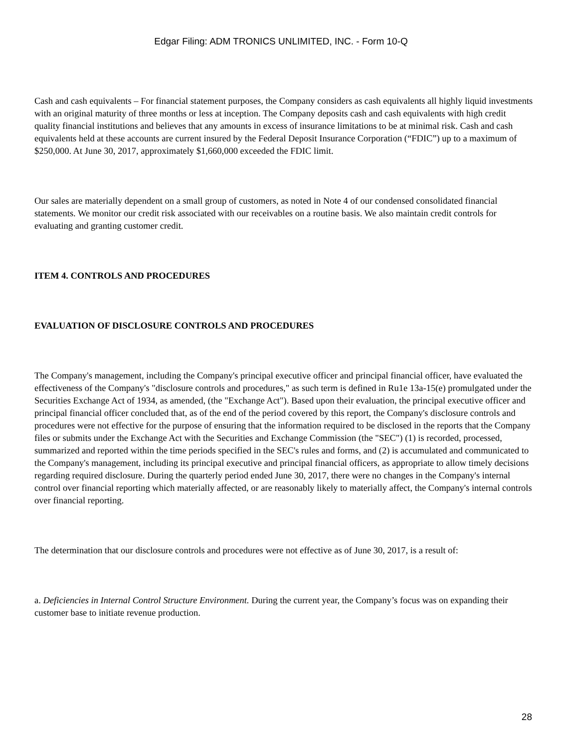Edgar Filing: ADM TRONICS UNLIMITED, INC. - Form 10-Q
Cash and cash equivalents – For financial statement purposes, the Company considers as cash equivalents all highly liquid investments with an original maturity of three months or less at inception. The Company deposits cash and cash equivalents with high credit quality financial institutions and believes that any amounts in excess of insurance limitations to be at minimal risk. Cash and cash equivalents held at these accounts are current insured by the Federal Deposit Insurance Corporation (“FDIC”) up to a maximum of $250,000. At June 30, 2017, approximately $1,660,000 exceeded the FDIC limit.
Our sales are materially dependent on a small group of customers, as noted in Note 4 of our condensed consolidated financial statements. We monitor our credit risk associated with our receivables on a routine basis. We also maintain credit controls for evaluating and granting customer credit.
ITEM 4. CONTROLS AND PROCEDURES
EVALUATION OF DISCLOSURE CONTROLS AND PROCEDURES
The Company's management, including the Company's principal executive officer and principal financial officer, have evaluated the effectiveness of the Company's "disclosure controls and procedures," as such term is defined in Ru1e 13a-15(e) promulgated under the Securities Exchange Act of 1934, as amended, (the "Exchange Act"). Based upon their evaluation, the principal executive officer and principal financial officer concluded that, as of the end of the period covered by this report, the Company's disclosure controls and procedures were not effective for the purpose of ensuring that the information required to be disclosed in the reports that the Company files or submits under the Exchange Act with the Securities and Exchange Commission (the "SEC") (1) is recorded, processed, summarized and reported within the time periods specified in the SEC's rules and forms, and (2) is accumulated and communicated to the Company's management, including its principal executive and principal financial officers, as appropriate to allow timely decisions regarding required disclosure. During the quarterly period ended June 30, 2017, there were no changes in the Company's internal control over financial reporting which materially affected, or are reasonably likely to materially affect, the Company's internal controls over financial reporting.
The determination that our disclosure controls and procedures were not effective as of June 30, 2017, is a result of:
a. Deficiencies in Internal Control Structure Environment. During the current year, the Company’s focus was on expanding their customer base to initiate revenue production.
28